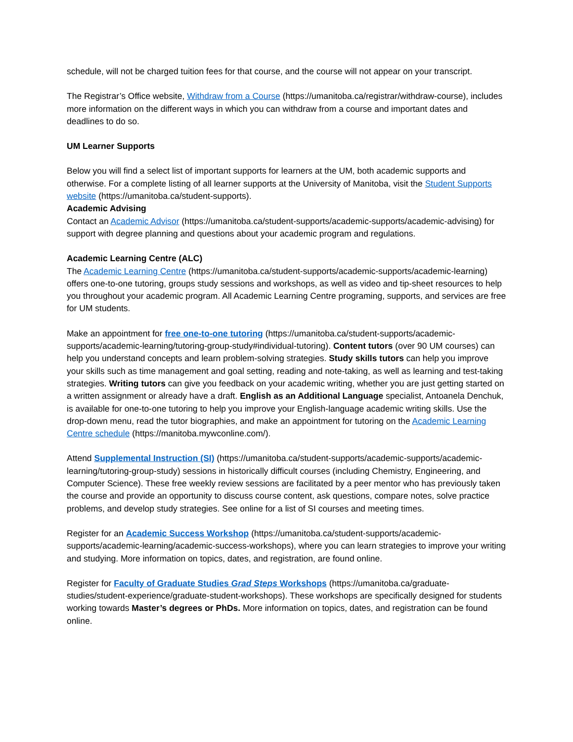schedule, will not be charged tuition fees for that course, and the course will not appear on your transcript.
The Registrar’s Office website, Withdraw from a Course (https://umanitoba.ca/registrar/withdraw-course), includes more information on the different ways in which you can withdraw from a course and important dates and deadlines to do so.
UM Learner Supports
Below you will find a select list of important supports for learners at the UM, both academic supports and otherwise. For a complete listing of all learner supports at the University of Manitoba, visit the Student Supports website (https://umanitoba.ca/student-supports).
Academic Advising
Contact an Academic Advisor (https://umanitoba.ca/student-supports/academic-supports/academic-advising) for support with degree planning and questions about your academic program and regulations.
Academic Learning Centre (ALC)
The Academic Learning Centre (https://umanitoba.ca/student-supports/academic-supports/academic-learning) offers one-to-one tutoring, groups study sessions and workshops, as well as video and tip-sheet resources to help you throughout your academic program. All Academic Learning Centre programing, supports, and services are free for UM students.
Make an appointment for free one-to-one tutoring (https://umanitoba.ca/student-supports/academic-supports/academic-learning/tutoring-group-study#individual-tutoring). Content tutors (over 90 UM courses) can help you understand concepts and learn problem-solving strategies. Study skills tutors can help you improve your skills such as time management and goal setting, reading and note-taking, as well as learning and test-taking strategies. Writing tutors can give you feedback on your academic writing, whether you are just getting started on a written assignment or already have a draft. English as an Additional Language specialist, Antoanela Denchuk, is available for one-to-one tutoring to help you improve your English-language academic writing skills. Use the drop-down menu, read the tutor biographies, and make an appointment for tutoring on the Academic Learning Centre schedule (https://manitoba.mywconline.com/).
Attend Supplemental Instruction (SI) (https://umanitoba.ca/student-supports/academic-supports/academic-learning/tutoring-group-study) sessions in historically difficult courses (including Chemistry, Engineering, and Computer Science). These free weekly review sessions are facilitated by a peer mentor who has previously taken the course and provide an opportunity to discuss course content, ask questions, compare notes, solve practice problems, and develop study strategies. See online for a list of SI courses and meeting times.
Register for an Academic Success Workshop (https://umanitoba.ca/student-supports/academic-supports/academic-learning/academic-success-workshops), where you can learn strategies to improve your writing and studying. More information on topics, dates, and registration, are found online.
Register for Faculty of Graduate Studies Grad Steps Workshops (https://umanitoba.ca/graduate-studies/student-experience/graduate-student-workshops). These workshops are specifically designed for students working towards Master’s degrees or PhDs. More information on topics, dates, and registration can be found online.